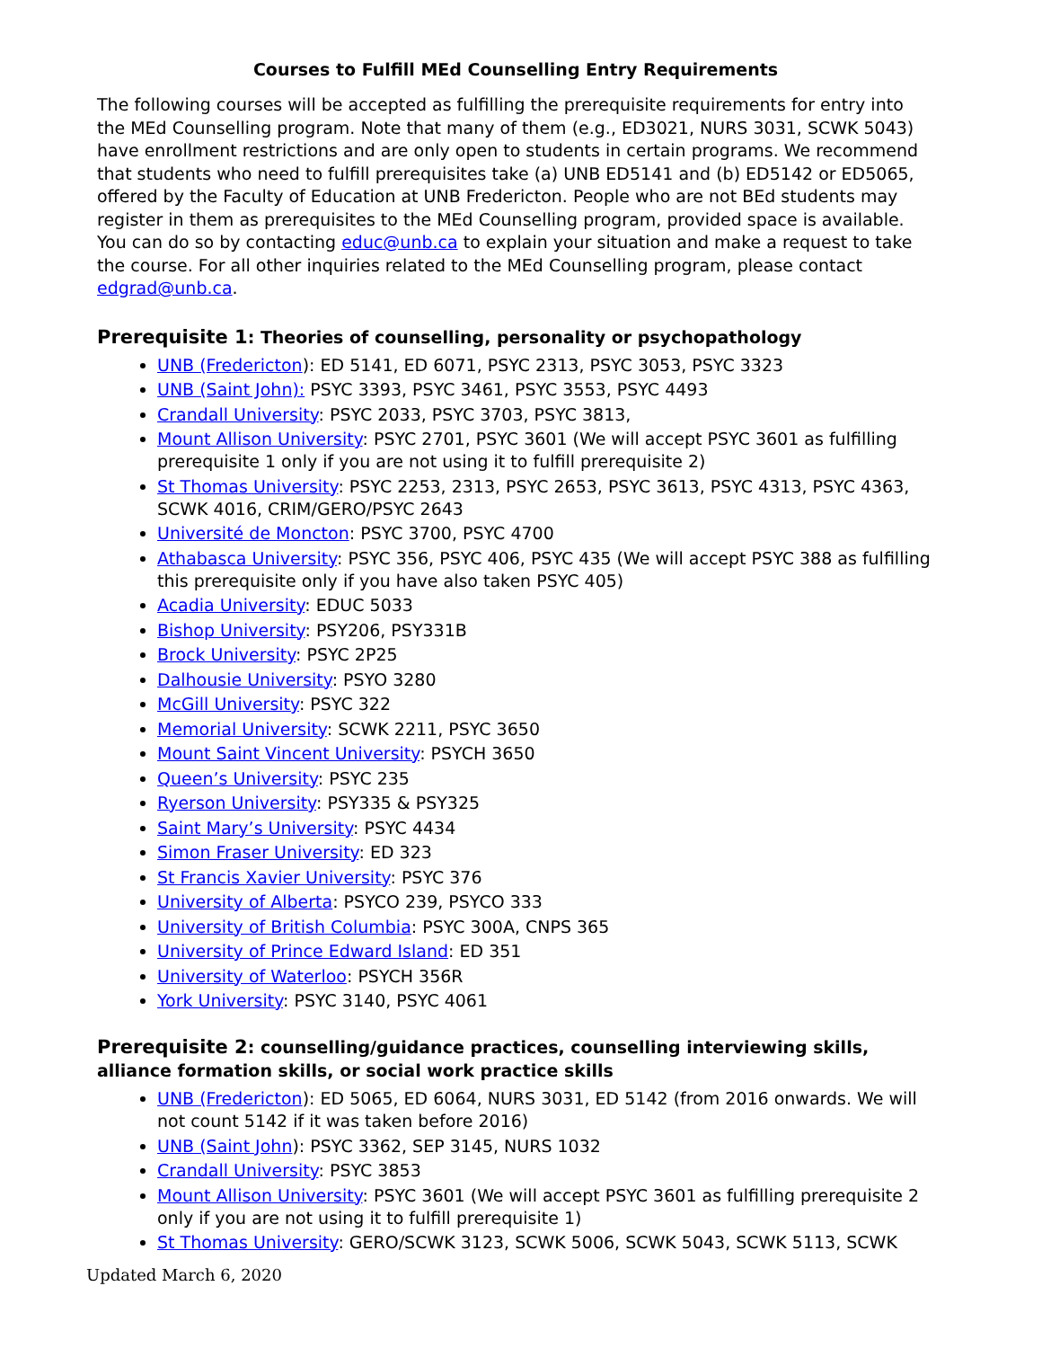Courses to Fulfill MEd Counselling Entry Requirements
The following courses will be accepted as fulfilling the prerequisite requirements for entry into the MEd Counselling program. Note that many of them (e.g., ED3021, NURS 3031, SCWK 5043) have enrollment restrictions and are only open to students in certain programs. We recommend that students who need to fulfill prerequisites take (a) UNB ED5141 and (b) ED5142 or ED5065, offered by the Faculty of Education at UNB Fredericton. People who are not BEd students may register in them as prerequisites to the MEd Counselling program, provided space is available. You can do so by contacting educ@unb.ca to explain your situation and make a request to take the course. For all other inquiries related to the MEd Counselling program, please contact edgrad@unb.ca.
Prerequisite 1: Theories of counselling, personality or psychopathology
UNB (Fredericton): ED 5141, ED 6071, PSYC 2313, PSYC 3053, PSYC 3323
UNB (Saint John): PSYC 3393, PSYC 3461, PSYC 3553, PSYC 4493
Crandall University: PSYC 2033, PSYC 3703, PSYC 3813,
Mount Allison University: PSYC 2701, PSYC 3601 (We will accept PSYC 3601 as fulfilling prerequisite 1 only if you are not using it to fulfill prerequisite 2)
St Thomas University: PSYC 2253, 2313, PSYC 2653, PSYC 3613, PSYC 4313, PSYC 4363, SCWK 4016, CRIM/GERO/PSYC 2643
Université de Moncton: PSYC 3700, PSYC 4700
Athabasca University: PSYC 356, PSYC 406, PSYC 435 (We will accept PSYC 388 as fulfilling this prerequisite only if you have also taken PSYC 405)
Acadia University: EDUC 5033
Bishop University: PSY206, PSY331B
Brock University: PSYC 2P25
Dalhousie University: PSYO 3280
McGill University: PSYC 322
Memorial University: SCWK 2211, PSYC 3650
Mount Saint Vincent University: PSYCH 3650
Queen’s University: PSYC 235
Ryerson University: PSY335 & PSY325
Saint Mary’s University: PSYC 4434
Simon Fraser University: ED 323
St Francis Xavier University: PSYC 376
University of Alberta: PSYCO 239, PSYCO 333
University of British Columbia: PSYC 300A, CNPS 365
University of Prince Edward Island: ED 351
University of Waterloo: PSYCH 356R
York University: PSYC 3140, PSYC 4061
Prerequisite 2: counselling/guidance practices, counselling interviewing skills, alliance formation skills, or social work practice skills
UNB (Fredericton): ED 5065, ED 6064, NURS 3031, ED 5142 (from 2016 onwards. We will not count 5142 if it was taken before 2016)
UNB (Saint John): PSYC 3362, SEP 3145, NURS 1032
Crandall University: PSYC 3853
Mount Allison University: PSYC 3601 (We will accept PSYC 3601 as fulfilling prerequisite 2 only if you are not using it to fulfill prerequisite 1)
St Thomas University: GERO/SCWK 3123, SCWK 5006, SCWK 5043, SCWK 5113, SCWK
Updated March 6, 2020